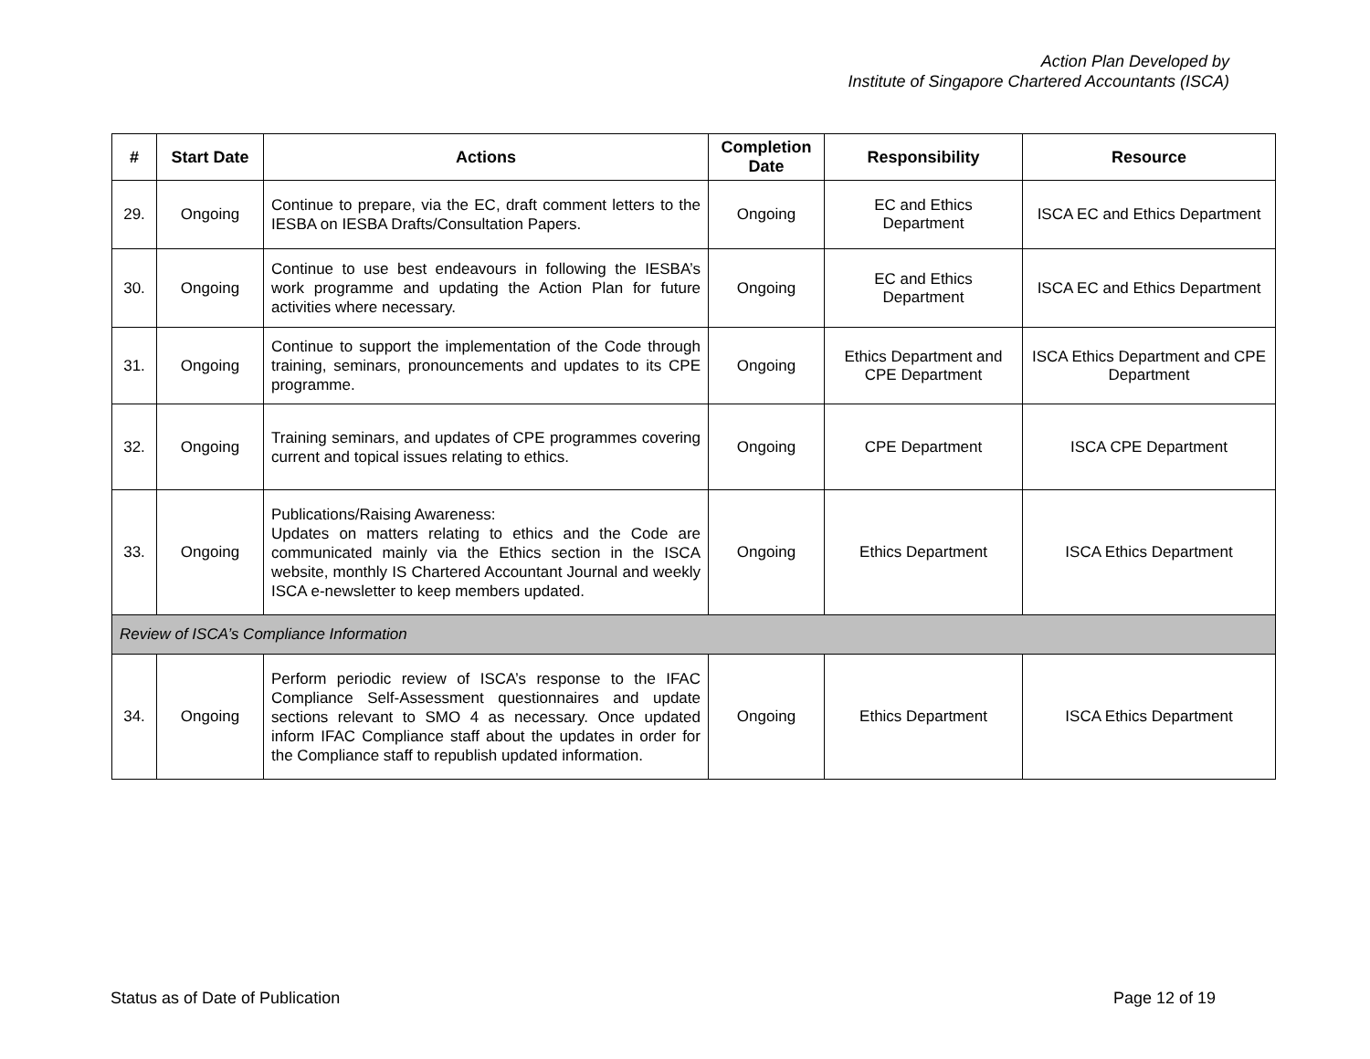Action Plan Developed by
Institute of Singapore Chartered Accountants (ISCA)
| # | Start Date | Actions | Completion Date | Responsibility | Resource |
| --- | --- | --- | --- | --- | --- |
| 29. | Ongoing | Continue to prepare, via the EC, draft comment letters to the IESBA on IESBA Drafts/Consultation Papers. | Ongoing | EC and Ethics Department | ISCA EC and Ethics Department |
| 30. | Ongoing | Continue to use best endeavours in following the IESBA’s work programme and updating the Action Plan for future activities where necessary. | Ongoing | EC and Ethics Department | ISCA EC and Ethics Department |
| 31. | Ongoing | Continue to support the implementation of the Code through training, seminars, pronouncements and updates to its CPE programme. | Ongoing | Ethics Department and CPE Department | ISCA Ethics Department and CPE Department |
| 32. | Ongoing | Training seminars, and updates of CPE programmes covering current and topical issues relating to ethics. | Ongoing | CPE Department | ISCA CPE Department |
| 33. | Ongoing | Publications/Raising Awareness: Updates on matters relating to ethics and the Code are communicated mainly via the Ethics section in the ISCA website, monthly IS Chartered Accountant Journal and weekly ISCA e-newsletter to keep members updated. | Ongoing | Ethics Department | ISCA Ethics Department |
| Review of ISCA’s Compliance Information | | | | | |
| 34. | Ongoing | Perform periodic review of ISCA’s response to the IFAC Compliance Self-Assessment questionnaires and update sections relevant to SMO 4 as necessary. Once updated inform IFAC Compliance staff about the updates in order for the Compliance staff to republish updated information. | Ongoing | Ethics Department | ISCA Ethics Department |
Status as of Date of Publication Page 12 of 19